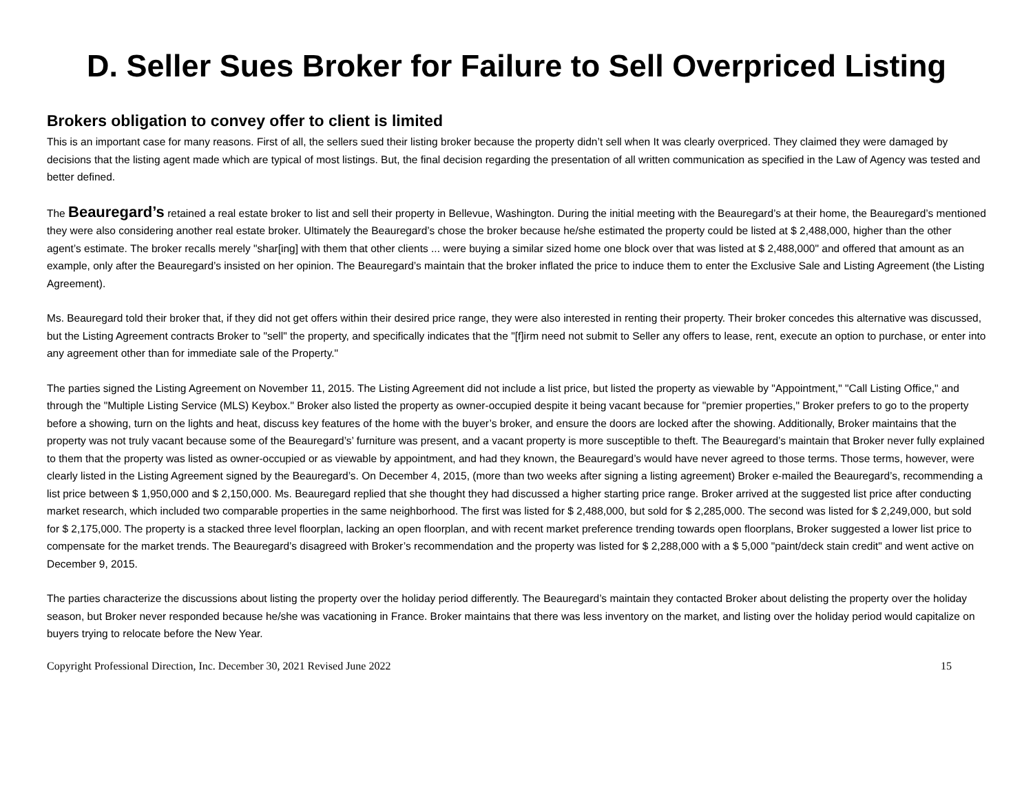D. Seller Sues Broker for Failure to Sell Overpriced Listing
Brokers obligation to convey offer to client is limited
This is an important case for many reasons. First of all, the sellers sued their listing broker because the property didn’t sell when It was clearly overpriced. They claimed they were damaged by decisions that the listing agent made which are typical of most listings. But, the final decision regarding the presentation of all written communication as specified in the Law of Agency was tested and better defined.
The Beauregard’s retained a real estate broker to list and sell their property in Bellevue, Washington. During the initial meeting with the Beauregard’s at their home, the Beauregard’s mentioned they were also considering another real estate broker. Ultimately the Beauregard’s chose the broker because he/she estimated the property could be listed at $ 2,488,000, higher than the other agent’s estimate. The broker recalls merely "shar[ing] with them that other clients ... were buying a similar sized home one block over that was listed at $ 2,488,000" and offered that amount as an example, only after the Beauregard’s insisted on her opinion. The Beauregard’s maintain that the broker inflated the price to induce them to enter the Exclusive Sale and Listing Agreement (the Listing Agreement).
Ms. Beauregard told their broker that, if they did not get offers within their desired price range, they were also interested in renting their property. Their broker concedes this alternative was discussed, but the Listing Agreement contracts Broker to "sell" the property, and specifically indicates that the "[f]irm need not submit to Seller any offers to lease, rent, execute an option to purchase, or enter into any agreement other than for immediate sale of the Property."
The parties signed the Listing Agreement on November 11, 2015. The Listing Agreement did not include a list price, but listed the property as viewable by "Appointment," "Call Listing Office," and through the "Multiple Listing Service (MLS) Keybox." Broker also listed the property as owner-occupied despite it being vacant because for "premier properties," Broker prefers to go to the property before a showing, turn on the lights and heat, discuss key features of the home with the buyer’s broker, and ensure the doors are locked after the showing. Additionally, Broker maintains that the property was not truly vacant because some of the Beauregard’s’ furniture was present, and a vacant property is more susceptible to theft. The Beauregard’s maintain that Broker never fully explained to them that the property was listed as owner-occupied or as viewable by appointment, and had they known, the Beauregard’s would have never agreed to those terms. Those terms, however, were clearly listed in the Listing Agreement signed by the Beauregard’s. On December 4, 2015, (more than two weeks after signing a listing agreement) Broker e-mailed the Beauregard’s, recommending a list price between $ 1,950,000 and $ 2,150,000. Ms. Beauregard replied that she thought they had discussed a higher starting price range. Broker arrived at the suggested list price after conducting market research, which included two comparable properties in the same neighborhood. The first was listed for $ 2,488,000, but sold for $ 2,285,000. The second was listed for $ 2,249,000, but sold for $ 2,175,000. The property is a stacked three level floorplan, lacking an open floorplan, and with recent market preference trending towards open floorplans, Broker suggested a lower list price to compensate for the market trends. The Beauregard’s disagreed with Broker’s recommendation and the property was listed for $ 2,288,000 with a $ 5,000 "paint/deck stain credit" and went active on December 9, 2015.
The parties characterize the discussions about listing the property over the holiday period differently. The Beauregard’s maintain they contacted Broker about delisting the property over the holiday season, but Broker never responded because he/she was vacationing in France. Broker maintains that there was less inventory on the market, and listing over the holiday period would capitalize on buyers trying to relocate before the New Year.
Copyright Professional Direction, Inc. December 30, 2021 Revised June 2022 15